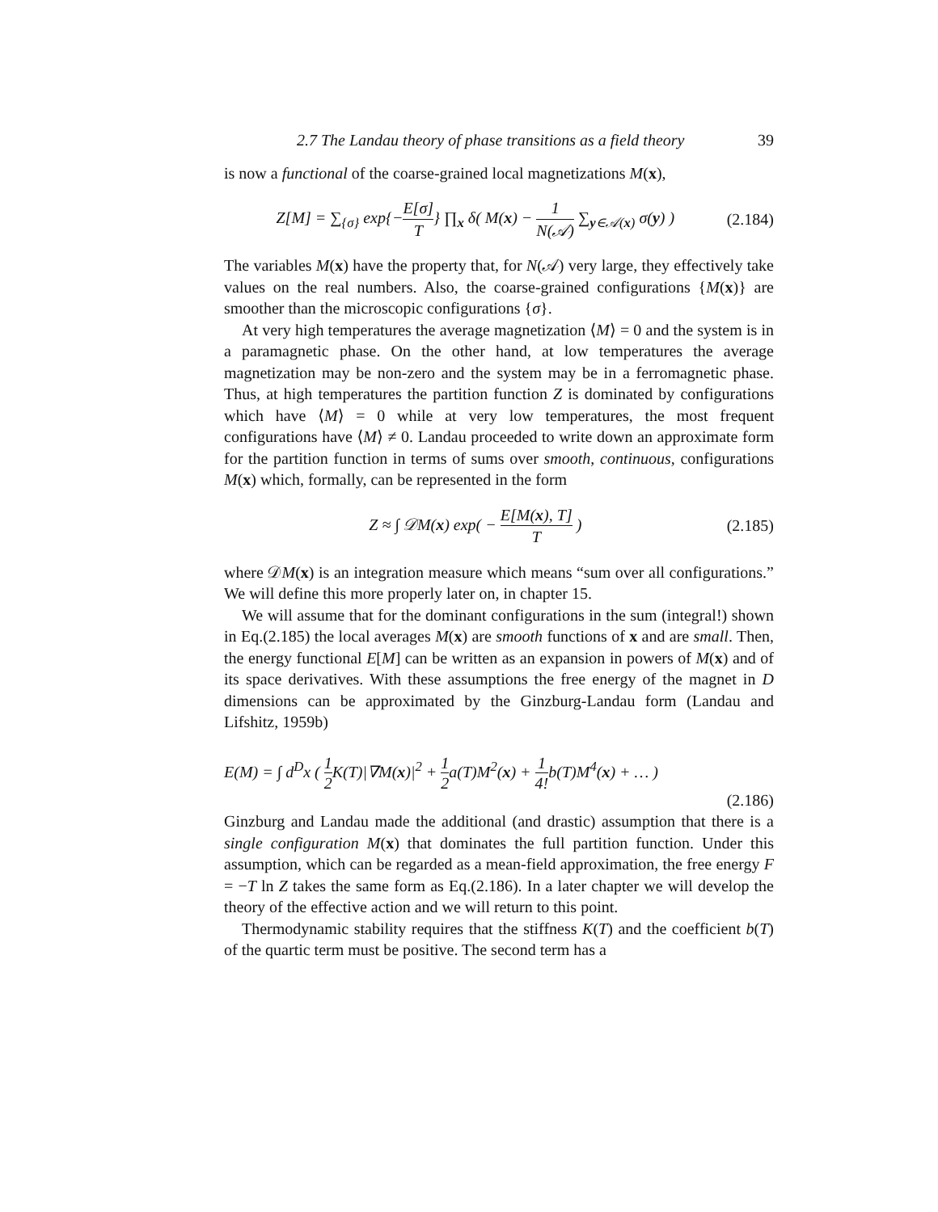2.7 The Landau theory of phase transitions as a field theory 39
is now a functional of the coarse-grained local magnetizations M(x),
Z[M] = ∑<sub>{σ}</sub> exp{−E[σ] T} ∏<sub>x</sub> δ( M(x) − 1 N(𝒜) ∑<sub>y∈𝒜(x)</sub> σ(y) ) (2.184)
The variables M(x) have the property that, for N(𝒜) very large, they effectively take values on the real numbers. Also, the coarse-grained configurations {M(x)} are smoother than the microscopic configurations {σ}.
At very high temperatures the average magnetization ⟨M⟩ = 0 and the system is in a paramagnetic phase. On the other hand, at low temperatures the average magnetization may be non-zero and the system may be in a ferromagnetic phase. Thus, at high temperatures the partition function Z is dominated by configurations which have ⟨M⟩ = 0 while at very low temperatures, the most frequent configurations have ⟨M⟩ ≠ 0. Landau proceeded to write down an approximate form for the partition function in terms of sums over smooth, continuous, configurations M(x) which, formally, can be represented in the form
Z ≈ ∫ 𝒟M(x) exp( − E[M(x), T] T ) (2.185)
where 𝒟M(x) is an integration measure which means “sum over all configurations.” We will define this more properly later on, in chapter 15.
We will assume that for the dominant configurations in the sum (integral!) shown in Eq.(2.185) the local averages M(x) are smooth functions of x and are small. Then, the energy functional E[M] can be written as an expansion in powers of M(x) and of its space derivatives. With these assumptions the free energy of the magnet in D dimensions can be approximated by the Ginzburg-Landau form (Landau and Lifshitz, 1959b)
E(M) = ∫ d<sup>D</sup>x ( 1 2 K(T)|∇M(x)|<sup>2</sup> + 1 2a(T)M<sup>2</sup>(x) + 1 4!b(T)M<sup>4</sup>(x) + … )
(2.186)
Ginzburg and Landau made the additional (and drastic) assumption that there is a single configuration M(x) that dominates the full partition function. Under this assumption, which can be regarded as a mean-field approximation, the free energy F = −T ln Z takes the same form as Eq.(2.186). In a later chapter we will develop the theory of the effective action and we will return to this point.
Thermodynamic stability requires that the stiffness K(T) and the coefficient b(T) of the quartic term must be positive. The second term has a